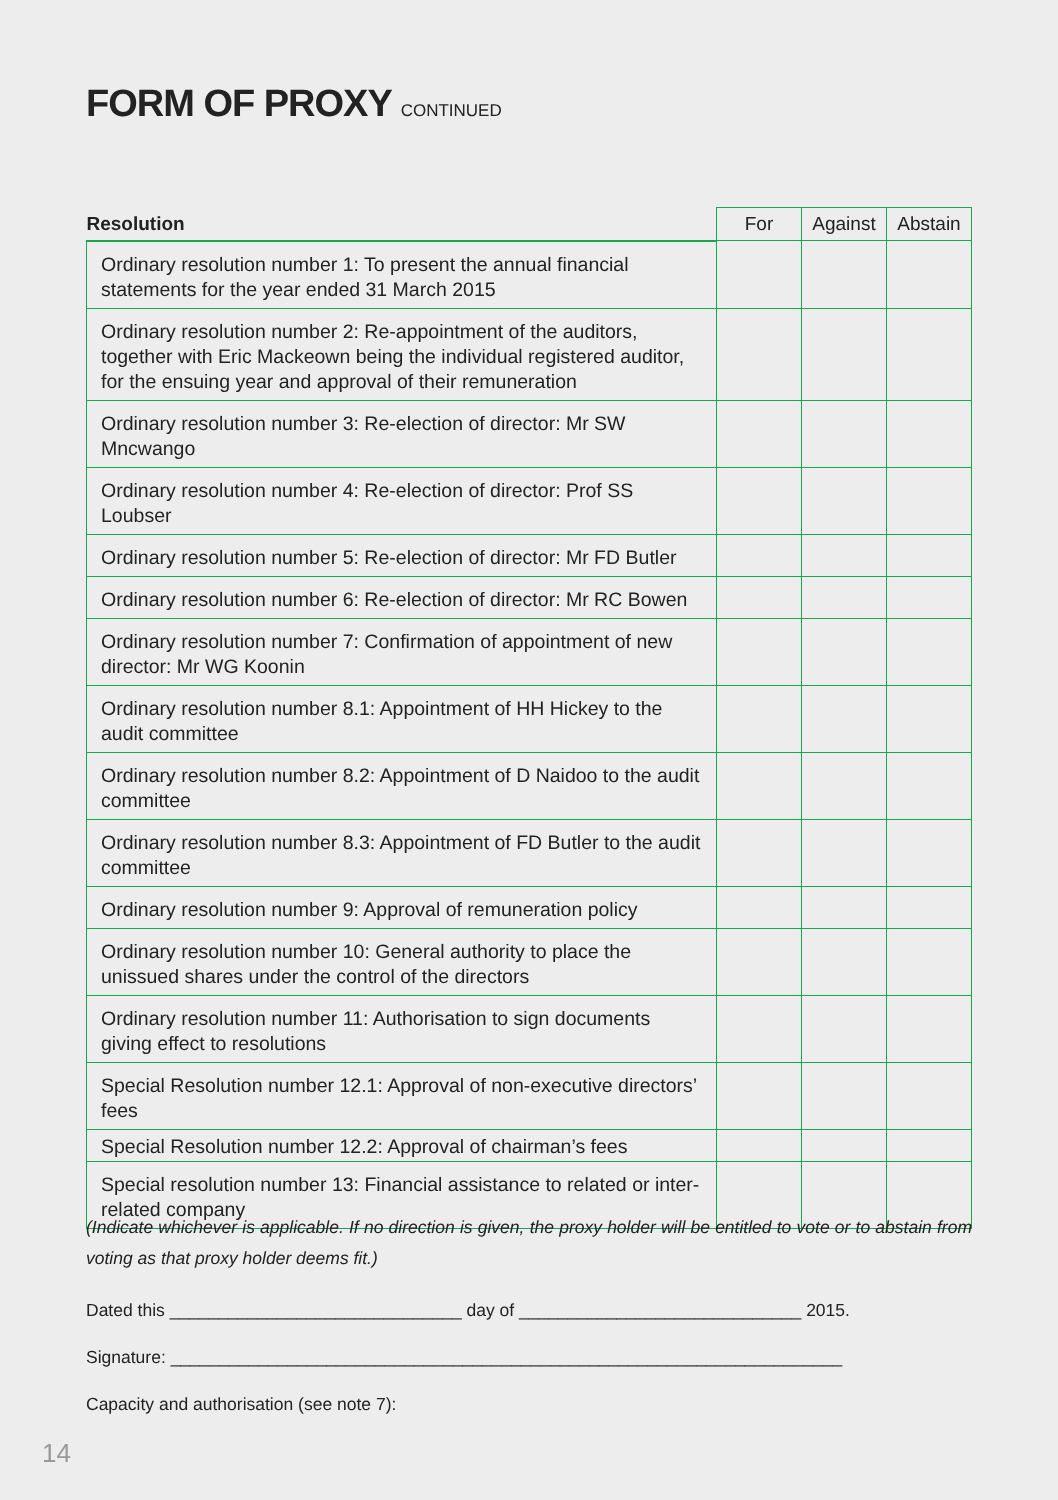FORM OF PROXY CONTINUED
| Resolution | For | Against | Abstain |
| --- | --- | --- | --- |
| Ordinary resolution number 1: To present the annual financial statements for the year ended 31 March 2015 | | | |
| Ordinary resolution number 2: Re-appointment of the auditors, together with Eric Mackeown being the individual registered auditor, for the ensuing year and approval of their remuneration | | | |
| Ordinary resolution number 3: Re-election of director: Mr SW Mncwango | | | |
| Ordinary resolution number 4: Re-election of director: Prof SS Loubser | | | |
| Ordinary resolution number 5: Re-election of director: Mr FD Butler | | | |
| Ordinary resolution number 6: Re-election of director: Mr RC Bowen | | | |
| Ordinary resolution number 7: Confirmation of appointment of new director: Mr WG Koonin | | | |
| Ordinary resolution number 8.1: Appointment of HH Hickey to the audit committee | | | |
| Ordinary resolution number 8.2: Appointment of D Naidoo to the audit committee | | | |
| Ordinary resolution number 8.3: Appointment of FD Butler to the audit committee | | | |
| Ordinary resolution number 9: Approval of remuneration policy | | | |
| Ordinary resolution number 10: General authority to place the unissued shares under the control of the directors | | | |
| Ordinary resolution number 11: Authorisation to sign documents giving effect to resolutions | | | |
| Special Resolution number 12.1: Approval of non-executive directors’ fees | | | |
| Special Resolution number 12.2: Approval of chairman’s fees | | | |
| Special resolution number 13: Financial assistance to related or inter-related company | | | |
(Indicate whichever is applicable. If no direction is given, the proxy holder will be entitled to vote or to abstain from voting as that proxy holder deems fit.)
Dated this ______________________________ day of _____________________________ 2015.
Signature: _____________________________________________________________________
Capacity and authorisation (see note 7):
14